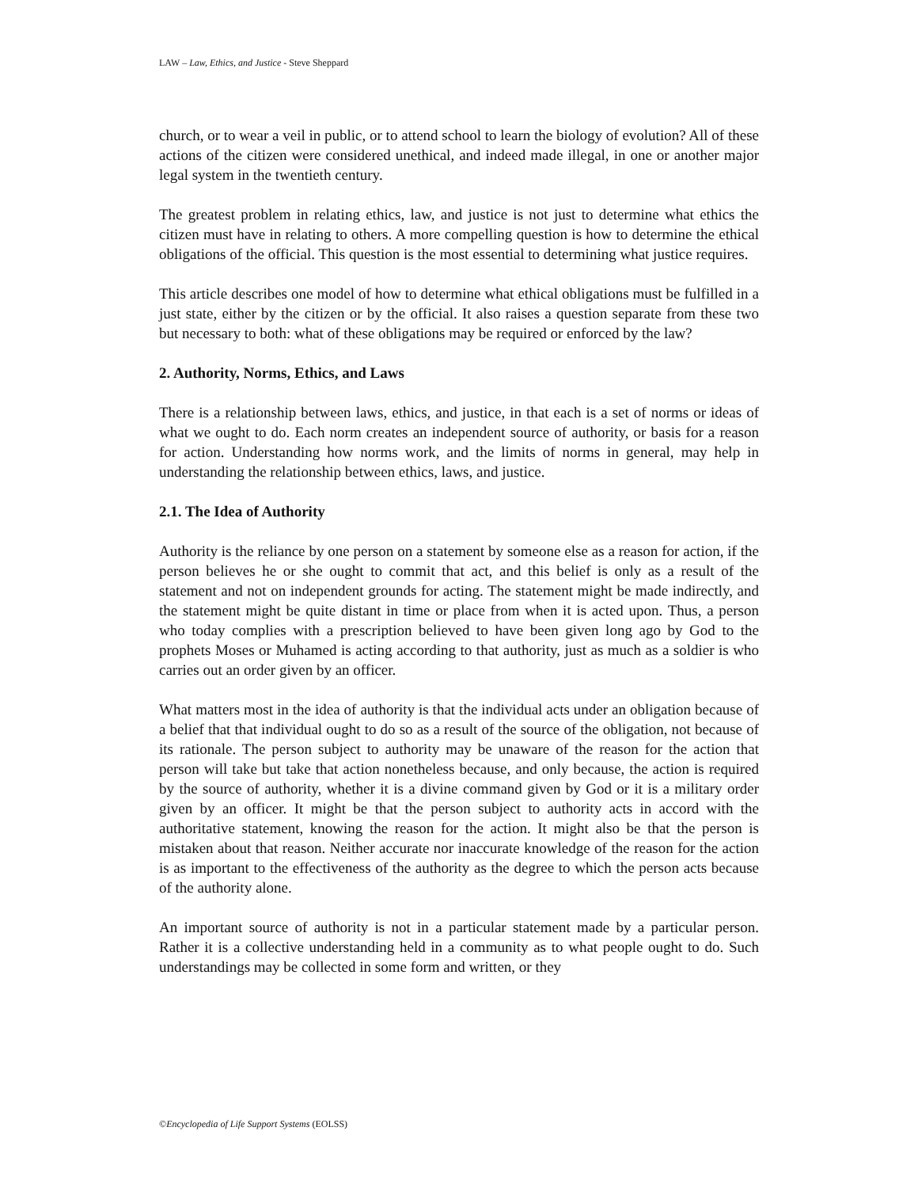LAW – Law, Ethics, and Justice - Steve Sheppard
church, or to wear a veil in public, or to attend school to learn the biology of evolution? All of these actions of the citizen were considered unethical, and indeed made illegal, in one or another major legal system in the twentieth century.
The greatest problem in relating ethics, law, and justice is not just to determine what ethics the citizen must have in relating to others. A more compelling question is how to determine the ethical obligations of the official. This question is the most essential to determining what justice requires.
This article describes one model of how to determine what ethical obligations must be fulfilled in a just state, either by the citizen or by the official. It also raises a question separate from these two but necessary to both: what of these obligations may be required or enforced by the law?
2. Authority, Norms, Ethics, and Laws
There is a relationship between laws, ethics, and justice, in that each is a set of norms or ideas of what we ought to do. Each norm creates an independent source of authority, or basis for a reason for action. Understanding how norms work, and the limits of norms in general, may help in understanding the relationship between ethics, laws, and justice.
2.1. The Idea of Authority
Authority is the reliance by one person on a statement by someone else as a reason for action, if the person believes he or she ought to commit that act, and this belief is only as a result of the statement and not on independent grounds for acting. The statement might be made indirectly, and the statement might be quite distant in time or place from when it is acted upon. Thus, a person who today complies with a prescription believed to have been given long ago by God to the prophets Moses or Muhamed is acting according to that authority, just as much as a soldier is who carries out an order given by an officer.
What matters most in the idea of authority is that the individual acts under an obligation because of a belief that that individual ought to do so as a result of the source of the obligation, not because of its rationale. The person subject to authority may be unaware of the reason for the action that person will take but take that action nonetheless because, and only because, the action is required by the source of authority, whether it is a divine command given by God or it is a military order given by an officer. It might be that the person subject to authority acts in accord with the authoritative statement, knowing the reason for the action. It might also be that the person is mistaken about that reason. Neither accurate nor inaccurate knowledge of the reason for the action is as important to the effectiveness of the authority as the degree to which the person acts because of the authority alone.
An important source of authority is not in a particular statement made by a particular person. Rather it is a collective understanding held in a community as to what people ought to do. Such understandings may be collected in some form and written, or they
©Encyclopedia of Life Support Systems (EOLSS)